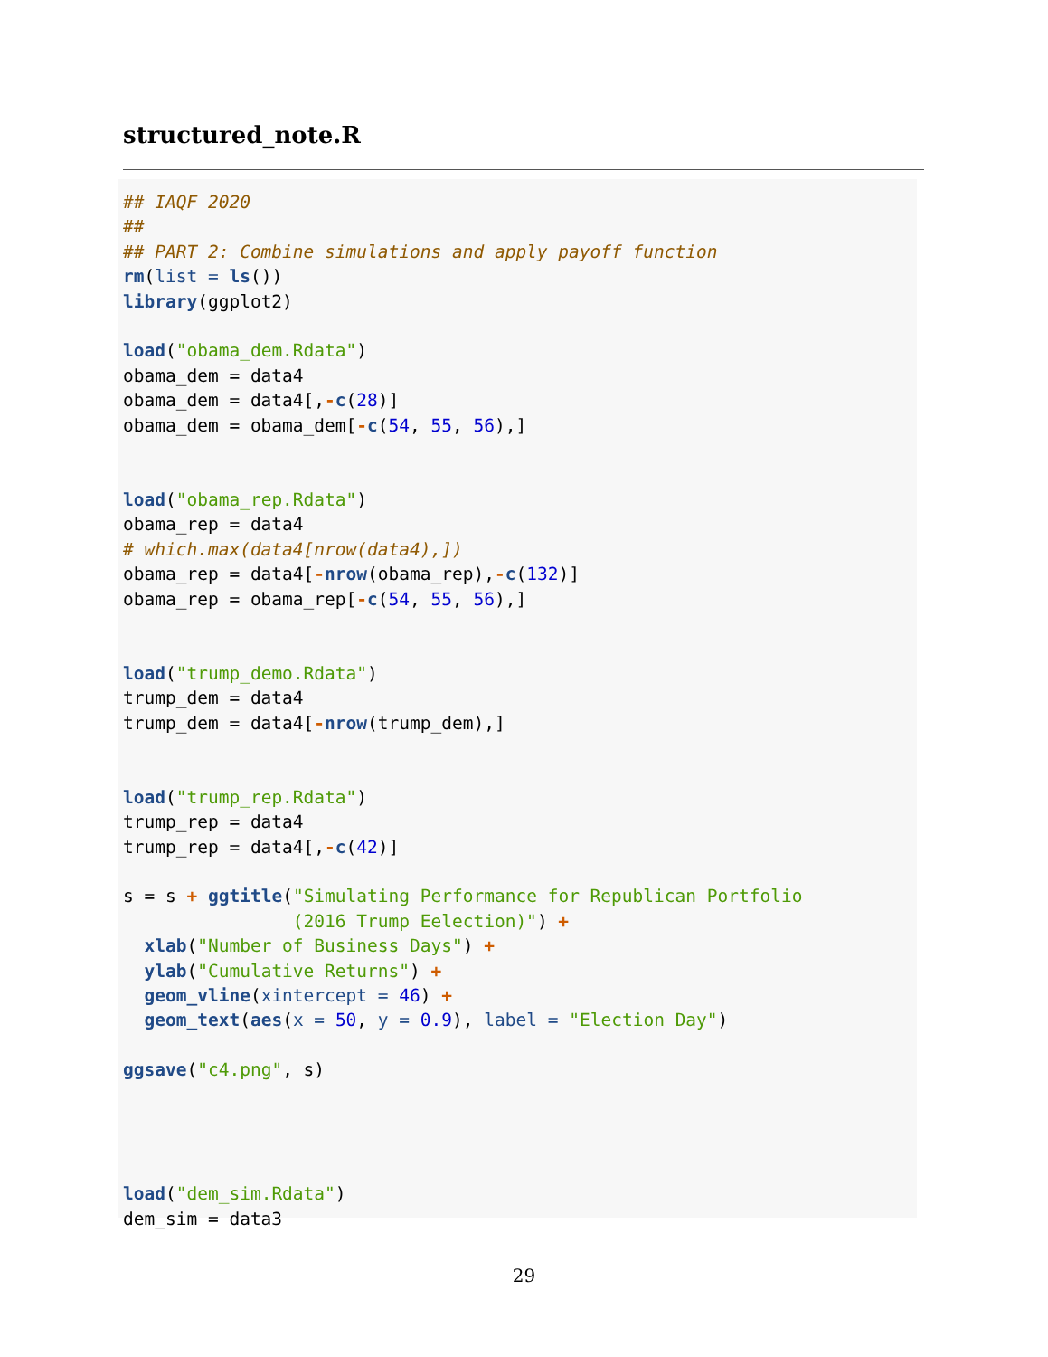structured_note.R
## IAQF 2020
##
## PART 2: Combine simulations and apply payoff function
rm(list = ls())
library(ggplot2)

load("obama_dem.Rdata")
obama_dem = data4
obama_dem = data4[,-c(28)]
obama_dem = obama_dem[-c(54, 55, 56),]


load("obama_rep.Rdata")
obama_rep = data4
# which.max(data4[nrow(data4),])
obama_rep = data4[-nrow(obama_rep),-c(132)]
obama_rep = obama_rep[-c(54, 55, 56),]


load("trump_demo.Rdata")
trump_dem = data4
trump_dem = data4[-nrow(trump_dem),]


load("trump_rep.Rdata")
trump_rep = data4
trump_rep = data4[,-c(42)]

s = s + ggtitle("Simulating Performance for Republican Portfolio
                (2016 Trump Eelection)") +
  xlab("Number of Business Days") +
  ylab("Cumulative Returns") +
  geom_vline(xintercept = 46) +
  geom_text(aes(x = 50, y = 0.9), label = "Election Day")

ggsave("c4.png", s)




load("dem_sim.Rdata")
dem_sim = data3
29